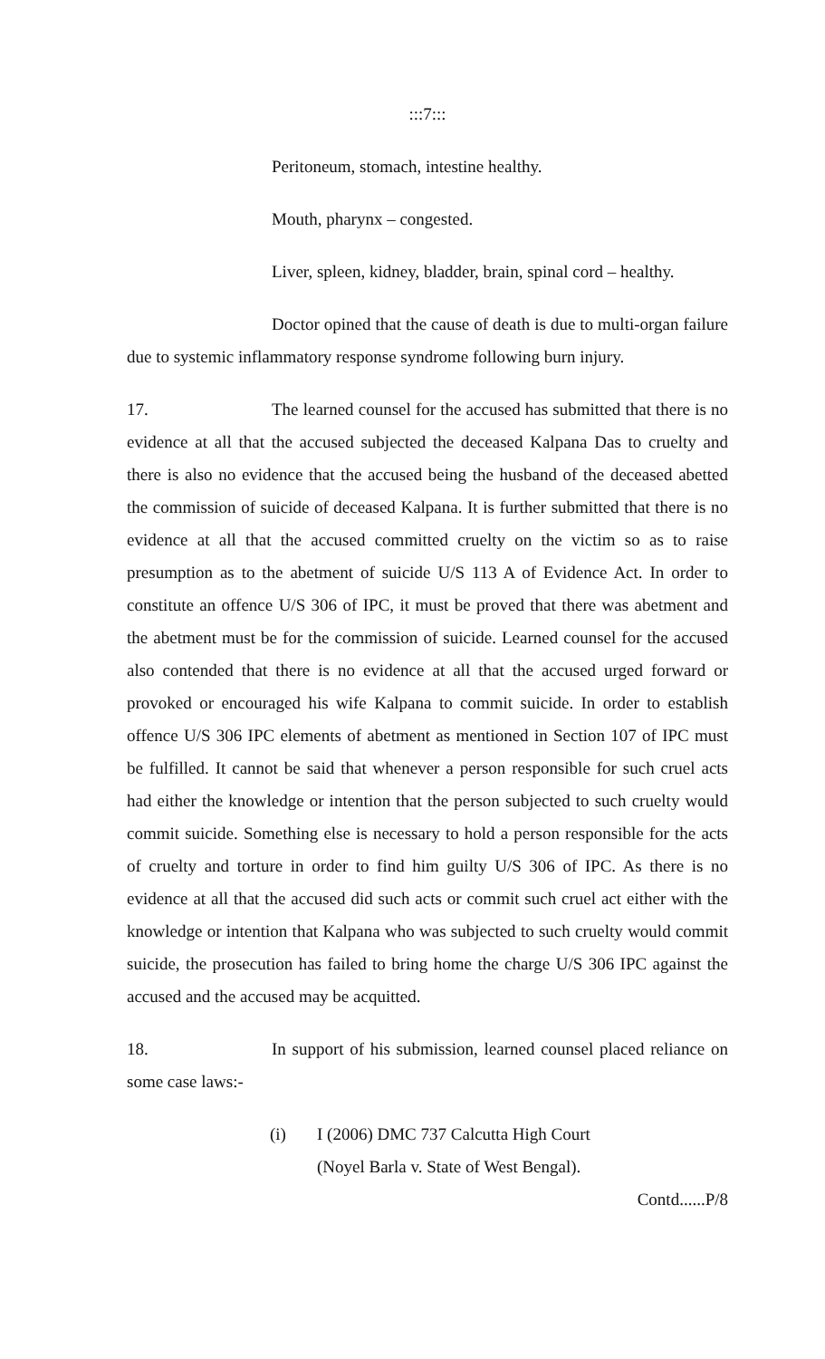:::7:::
Peritoneum, stomach, intestine healthy.
Mouth, pharynx – congested.
Liver, spleen, kidney, bladder, brain, spinal cord – healthy.
Doctor opined that the cause of death is due to multi-organ failure due to systemic inflammatory response syndrome following burn injury.
17. The learned counsel for the accused has submitted that there is no evidence at all that the accused subjected the deceased Kalpana Das to cruelty and there is also no evidence that the accused being the husband of the deceased abetted the commission of suicide of deceased Kalpana. It is further submitted that there is no evidence at all that the accused committed cruelty on the victim so as to raise presumption as to the abetment of suicide U/S 113 A of Evidence Act. In order to constitute an offence U/S 306 of IPC, it must be proved that there was abetment and the abetment must be for the commission of suicide. Learned counsel for the accused also contended that there is no evidence at all that the accused urged forward or provoked or encouraged his wife Kalpana to commit suicide. In order to establish offence U/S 306 IPC elements of abetment as mentioned in Section 107 of IPC must be fulfilled. It cannot be said that whenever a person responsible for such cruel acts had either the knowledge or intention that the person subjected to such cruelty would commit suicide. Something else is necessary to hold a person responsible for the acts of cruelty and torture in order to find him guilty U/S 306 of IPC. As there is no evidence at all that the accused did such acts or commit such cruel act either with the knowledge or intention that Kalpana who was subjected to such cruelty would commit suicide, the prosecution has failed to bring home the charge U/S 306 IPC against the accused and the accused may be acquitted.
18. In support of his submission, learned counsel placed reliance on some case laws:-
(i) I (2006) DMC 737 Calcutta High Court
(Noyel Barla v. State of West Bengal).
Contd......P/8